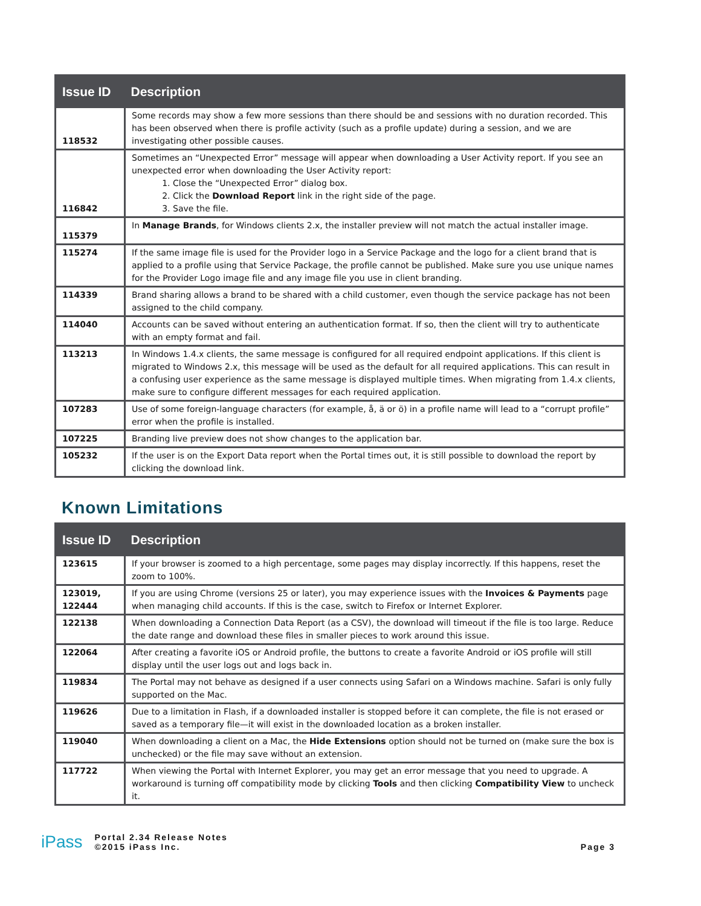| Issue ID | Description |
| --- | --- |
| 118532 | Some records may show a few more sessions than there should be and sessions with no duration recorded. This has been observed when there is profile activity (such as a profile update) during a session, and we are investigating other possible causes. |
| 116842 | Sometimes an “Unexpected Error” message will appear when downloading a User Activity report. If you see an unexpected error when downloading the User Activity report: 1. Close the “Unexpected Error” dialog box. 2. Click the Download Report link in the right side of the page. 3. Save the file. |
| 115379 | In Manage Brands , for Windows clients 2.x, the installer preview will not match the actual installer image. |
| 115274 | If the same image file is used for the Provider logo in a Service Package and the logo for a client brand that is applied to a profile using that Service Package, the profile cannot be published. Make sure you use unique names for the Provider Logo image file and any image file you use in client branding. |
| 114339 | Brand sharing allows a brand to be shared with a child customer, even though the service package has not been assigned to the child company. |
| 114040 | Accounts can be saved without entering an authentication format. If so, then the client will try to authenticate with an empty format and fail. |
| 113213 | In Windows 1.4.x clients, the same message is configured for all required endpoint applications. If this client is migrated to Windows 2.x, this message will be used as the default for all required applications. This can result in a confusing user experience as the same message is displayed multiple times. When migrating from 1.4.x clients, make sure to configure different messages for each required application. |
| 107283 | Use of some foreign-language characters (for example, å, ä or ö) in a profile name will lead to a “corrupt profile” error when the profile is installed. |
| 107225 | Branding live preview does not show changes to the application bar. |
| 105232 | If the user is on the Export Data report when the Portal times out, it is still possible to download the report by clicking the download link. |
Known Limitations
| Issue ID | Description |
| --- | --- |
| 123615 | If your browser is zoomed to a high percentage, some pages may display incorrectly. If this happens, reset the zoom to 100%. |
| 123019, 122444 | If you are using Chrome (versions 25 or later), you may experience issues with the Invoices & Payments page when managing child accounts. If this is the case, switch to Firefox or Internet Explorer. |
| 122138 | When downloading a Connection Data Report (as a CSV), the download will timeout if the file is too large. Reduce the date range and download these files in smaller pieces to work around this issue. |
| 122064 | After creating a favorite iOS or Android profile, the buttons to create a favorite Android or iOS profile will still display until the user logs out and logs back in. |
| 119834 | The Portal may not behave as designed if a user connects using Safari on a Windows machine. Safari is only fully supported on the Mac. |
| 119626 | Due to a limitation in Flash, if a downloaded installer is stopped before it can complete, the file is not erased or saved as a temporary file—it will exist in the downloaded location as a broken installer. |
| 119040 | When downloading a client on a Mac, the Hide Extensions option should not be turned on (make sure the box is unchecked) or the file may save without an extension. |
| 117722 | When viewing the Portal with Internet Explorer, you may get an error message that you need to upgrade. A workaround is turning off compatibility mode by clicking Tools and then clicking Compatibility View to uncheck it. |
iPass Portal 2.34 Release Notes
©2015 iPass Inc. Page 3